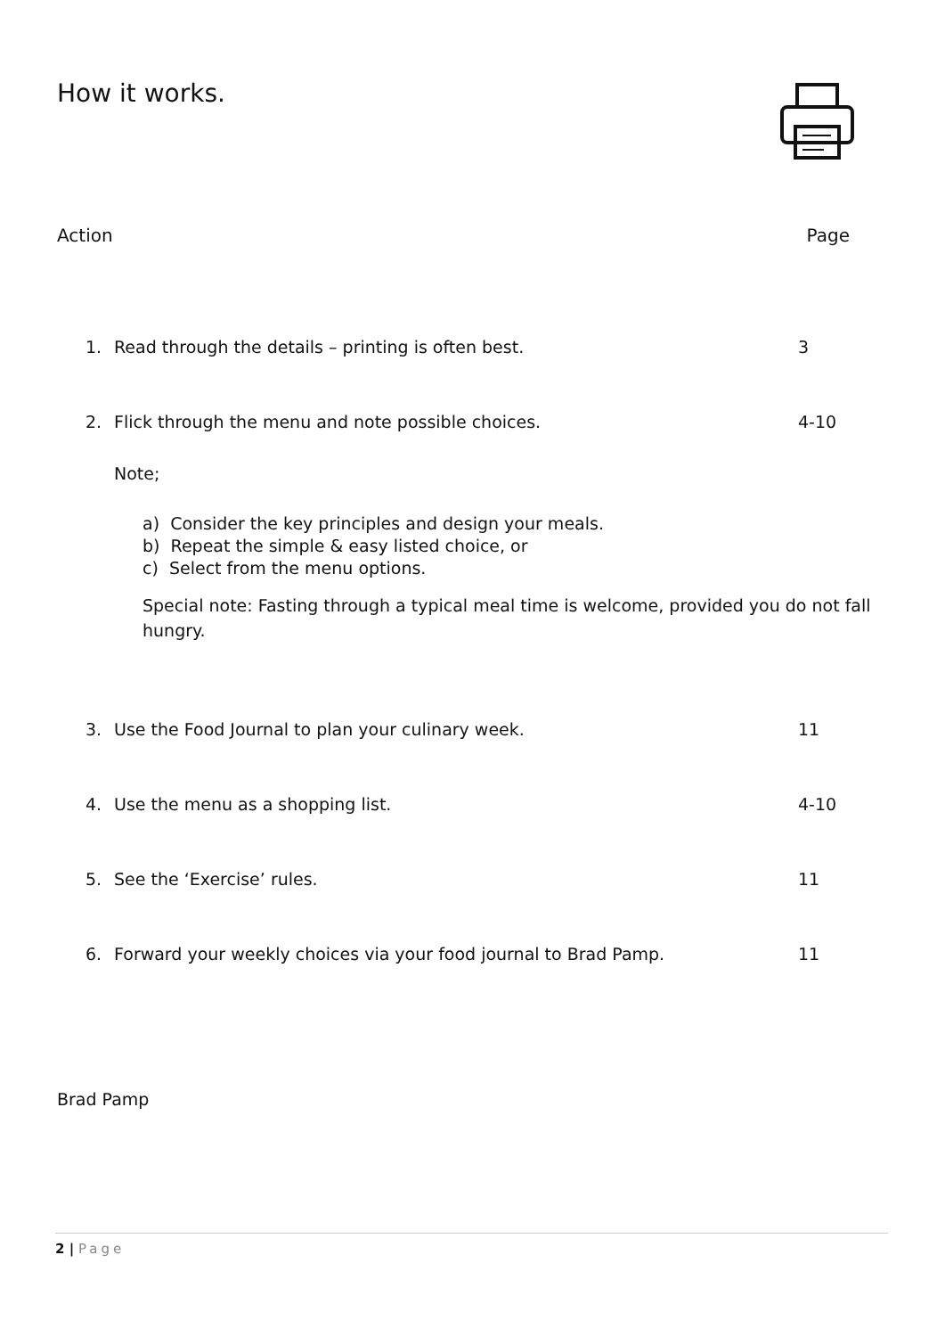How it works.
Action Page
1. Read through the details – printing is often best. 3
2. Flick through the menu and note possible choices. 4-10
Note;
a) Consider the key principles and design your meals.
b) Repeat the simple & easy listed choice, or
c) Select from the menu options.
Special note: Fasting through a typical meal time is welcome, provided you do not fall hungry.
3. Use the Food Journal to plan your culinary week. 11
4. Use the menu as a shopping list. 4-10
5. See the ‘Exercise’ rules. 11
6. Forward your weekly choices via your food journal to Brad Pamp. 11
Brad Pamp
2 | Page